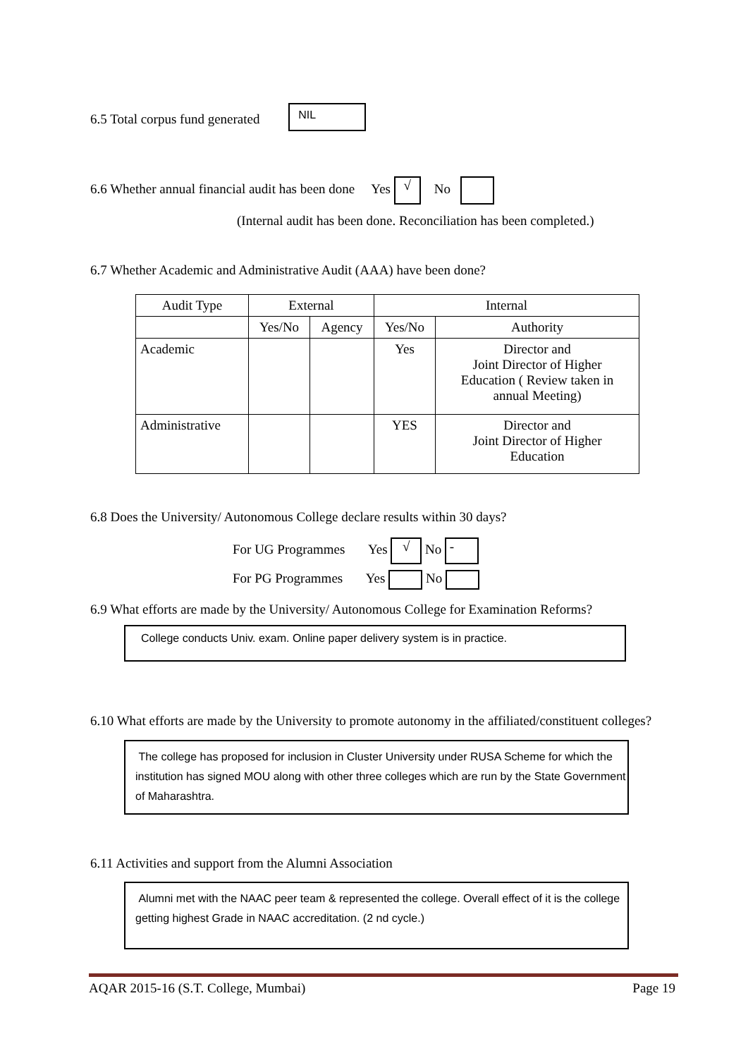6.5 Total corpus fund generated NIL
6.6 Whether annual financial audit has been done Yes √ No
(Internal audit has been done. Reconciliation has been completed.)
6.7 Whether Academic and Administrative Audit (AAA) have been done?
| Audit Type | External | | Internal | |
| --- | --- | --- | --- | --- |
| | Yes/No | Agency | Yes/No | Authority |
| Academic | | | Yes | Director and Joint Director of Higher Education ( Review taken in annual Meeting) |
| Administrative | | | YES | Director and Joint Director of Higher Education |
6.8 Does the University/ Autonomous College declare results within 30 days?
For UG Programmes Yes √ No -
For PG Programmes Yes No
6.9 What efforts are made by the University/ Autonomous College for Examination Reforms?
College conducts Univ. exam. Online paper delivery system is in practice.
6.10 What efforts are made by the University to promote autonomy in the affiliated/constituent colleges?
The college has proposed for inclusion in Cluster University under RUSA Scheme for which the institution has signed MOU along with other three colleges which are run by the State Government of Maharashtra.
6.11 Activities and support from the Alumni Association
Alumni met with the NAAC peer team & represented the college. Overall effect of it is the college getting highest Grade in NAAC accreditation. (2 nd cycle.)
AQAR 2015-16 (S.T. College, Mumbai) Page 19